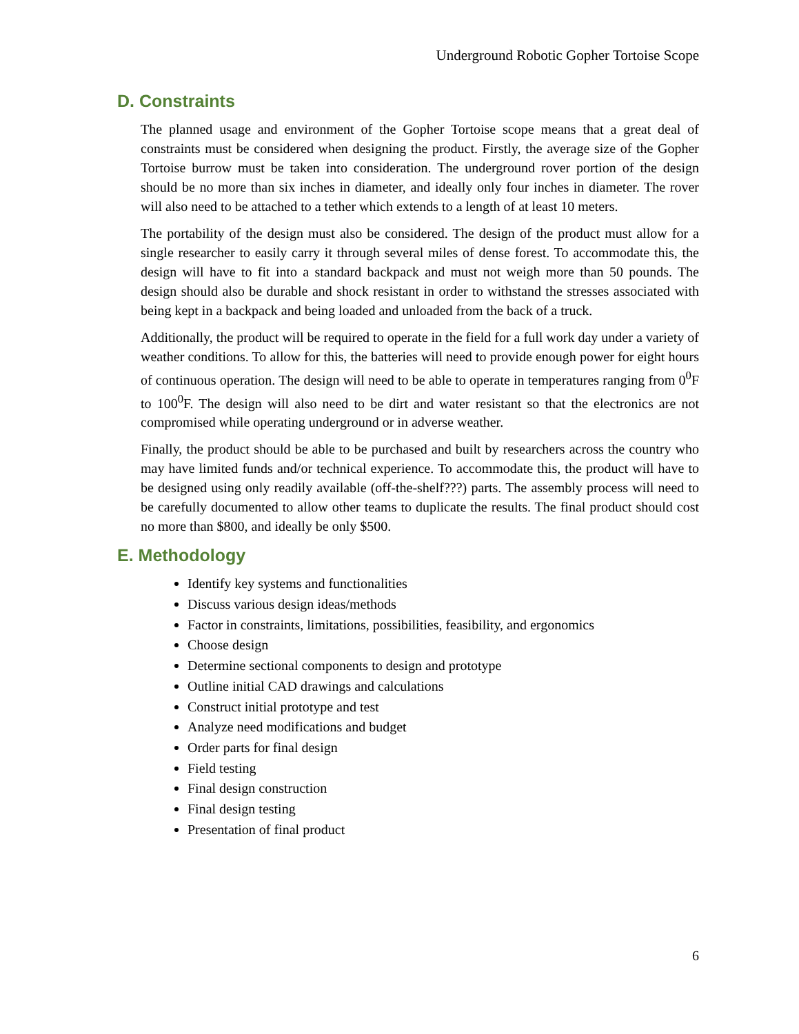Underground Robotic Gopher Tortoise Scope
D. Constraints
The planned usage and environment of the Gopher Tortoise scope means that a great deal of constraints must be considered when designing the product. Firstly, the average size of the Gopher Tortoise burrow must be taken into consideration. The underground rover portion of the design should be no more than six inches in diameter, and ideally only four inches in diameter. The rover will also need to be attached to a tether which extends to a length of at least 10 meters.
The portability of the design must also be considered. The design of the product must allow for a single researcher to easily carry it through several miles of dense forest. To accommodate this, the design will have to fit into a standard backpack and must not weigh more than 50 pounds. The design should also be durable and shock resistant in order to withstand the stresses associated with being kept in a backpack and being loaded and unloaded from the back of a truck.
Additionally, the product will be required to operate in the field for a full work day under a variety of weather conditions. To allow for this, the batteries will need to provide enough power for eight hours of continuous operation. The design will need to be able to operate in temperatures ranging from 0<sup>0</sup>F to 100<sup>0</sup>F. The design will also need to be dirt and water resistant so that the electronics are not compromised while operating underground or in adverse weather.
Finally, the product should be able to be purchased and built by researchers across the country who may have limited funds and/or technical experience. To accommodate this, the product will have to be designed using only readily available (off-the-shelf???) parts. The assembly process will need to be carefully documented to allow other teams to duplicate the results. The final product should cost no more than $800, and ideally be only $500.
E. Methodology
Identify key systems and functionalities
Discuss various design ideas/methods
Factor in constraints, limitations, possibilities, feasibility, and ergonomics
Choose design
Determine sectional components to design and prototype
Outline initial CAD drawings and calculations
Construct initial prototype and test
Analyze need modifications and budget
Order parts for final design
Field testing
Final design construction
Final design testing
Presentation of final product
6